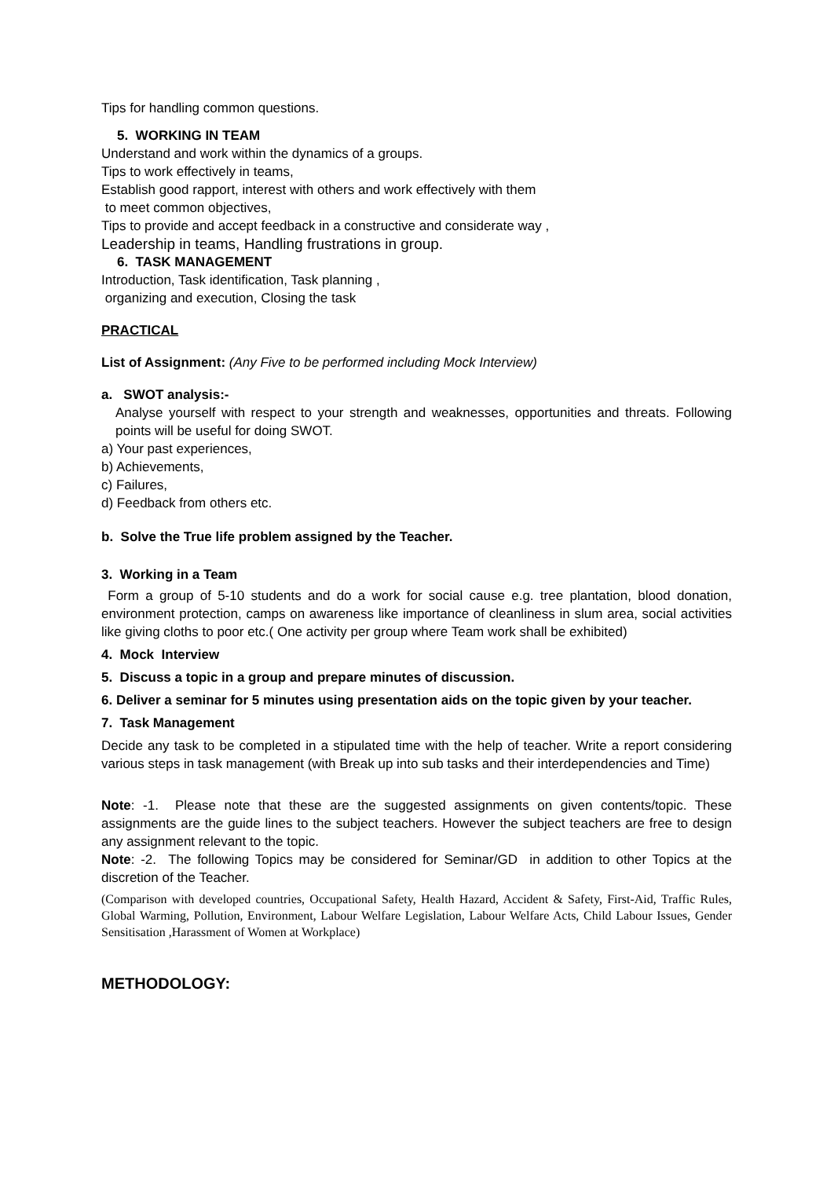Tips for handling common questions.
5. WORKING IN TEAM
Understand and work within the dynamics of a groups.
Tips to work effectively in teams,
Establish good rapport, interest with others and work effectively with them
to meet common objectives,
Tips to provide and accept feedback in a constructive and considerate way ,
Leadership in teams, Handling frustrations in group.
6. TASK MANAGEMENT
Introduction, Task identification, Task planning ,
organizing and execution, Closing the task
PRACTICAL
List of Assignment: (Any Five to be performed including Mock Interview)
a. SWOT analysis:-
Analyse yourself with respect to your strength and weaknesses, opportunities and threats. Following points will be useful for doing SWOT.
a) Your past experiences,
b) Achievements,
c) Failures,
d) Feedback from others etc.
b. Solve the True life problem assigned by the Teacher.
3. Working in a Team
Form a group of 5-10 students and do a work for social cause e.g. tree plantation, blood donation, environment protection, camps on awareness like importance of cleanliness in slum area, social activities like giving cloths to poor etc.( One activity per group where Team work shall be exhibited)
4. Mock Interview
5. Discuss a topic in a group and prepare minutes of discussion.
6. Deliver a seminar for 5 minutes using presentation aids on the topic given by your teacher.
7. Task Management
Decide any task to be completed in a stipulated time with the help of teacher. Write a report considering various steps in task management (with Break up into sub tasks and their interdependencies and Time)
Note: -1. Please note that these are the suggested assignments on given contents/topic. These assignments are the guide lines to the subject teachers. However the subject teachers are free to design any assignment relevant to the topic.
Note: -2. The following Topics may be considered for Seminar/GD in addition to other Topics at the discretion of the Teacher.
(Comparison with developed countries, Occupational Safety, Health Hazard, Accident & Safety, First-Aid, Traffic Rules, Global Warming, Pollution, Environment, Labour Welfare Legislation, Labour Welfare Acts, Child Labour Issues, Gender Sensitisation ,Harassment of Women at Workplace)
METHODOLOGY: